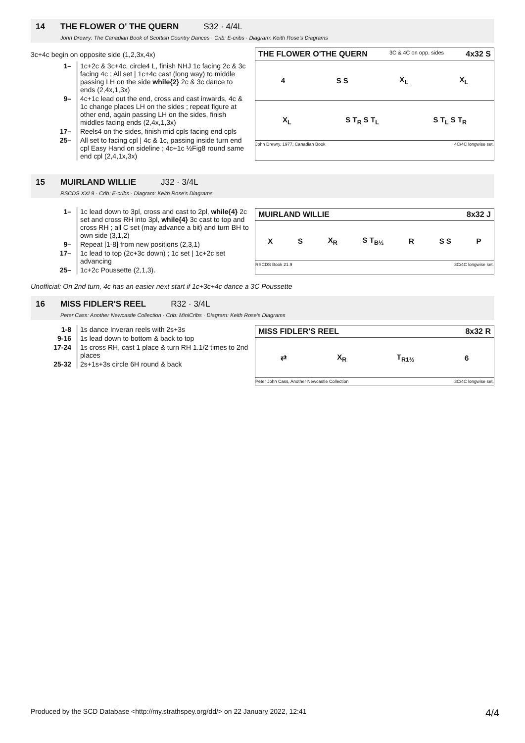14 THE FLOWER O' THE QUERN S32 · 4/4L
John Drewry: The Canadian Book of Scottish Country Dances · Crib: E-cribs · Diagram: Keith Rose's Diagrams
3c+4c begin on opposite side (1,2,3x,4x)
| 1– | 1c+2c & 3c+4c, circle4 L, finish NHJ 1c facing 2c & 3c facing 4c ; All set / 1c+4c cast (long way) to middle passing LH on the side while{2} 2c & 3c dance to ends (2,4x,1,3x) |
| 9– | 4c+1c lead out the end, cross and cast inwards, 4c & 1c change places LH on the sides ; repeat figure at other end, again passing LH on the sides, finish middles facing ends (2,4x,1,3x) |
| 17– | Reels4 on the sides, finish mid cpls facing end cpls |
| 25– | All set to facing cpl / 4c & 1c, passing inside turn end cpl Easy Hand on sideline ; 4c+1c ½Fig8 round same end cpl (2,4,1x,3x) |
THE FLOWER O'THE QUERN 3C & 4C on opp. sides 4x32 S
4 S S X<sub>L</sub> X<sub>L</sub>
X<sub>L</sub> S T<sub>R</sub> S T<sub>L</sub> S T<sub>L</sub> S T<sub>R</sub>
John Drewry, 1977, Canadian Book 4C/4C longwise set.
15 MUIRLAND WILLIE J32 · 3/4L
RSCDS XXI 9 · Crib: E-cribs · Diagram: Keith Rose's Diagrams
| 1– | 1c lead down to 3pl, cross and cast to 2pl, while{4} 2c set and cross RH into 3pl, while{4} 3c cast to top and cross RH ; all C set (may advance a bit) and turn BH to own side (3,1,2) |
| 9– | Repeat [1-8] from new positions (2,3,1) |
| 17– | 1c lead to top (2c+3c down) ; 1c set / 1c+2c set advancing |
| 25– | 1c+2c Poussette (2,1,3). |
MUIRLAND WILLIE 8x32 J
X S X<sub>R</sub> S T<sub>B½</sub> R S S P
RSCDS Book 21.9 3C/4C longwise set.
Unofficial: On 2nd turn, 4c has an easier next start if 1c+3c+4c dance a 3C Poussette
16 MISS FIDLER'S REEL R32 · 3/4L
Peter Cass: Another Newcastle Collection · Crib: MiniCribs · Diagram: Keith Rose's Diagrams
| 1-8 | 1s dance Inveran reels with 2s+3s |
| 9-16 | 1s lead down to bottom & back to top |
| 17-24 | 1s cross RH, cast 1 place & turn RH 1.1/2 times to 2nd places |
| 25-32 | 2s+1s+3s circle 6H round & back |
MISS FIDLER'S REEL 8x32 R
⇄ X<sub>R</sub> T<sub>R1½</sub> 6
Peter John Cass, Another Newcastle Collection 3C/4C longwise set.
Produced by the SCD Database <http://my.strathspey.org/dd/> on 22 January 2022, 12:41 4/4